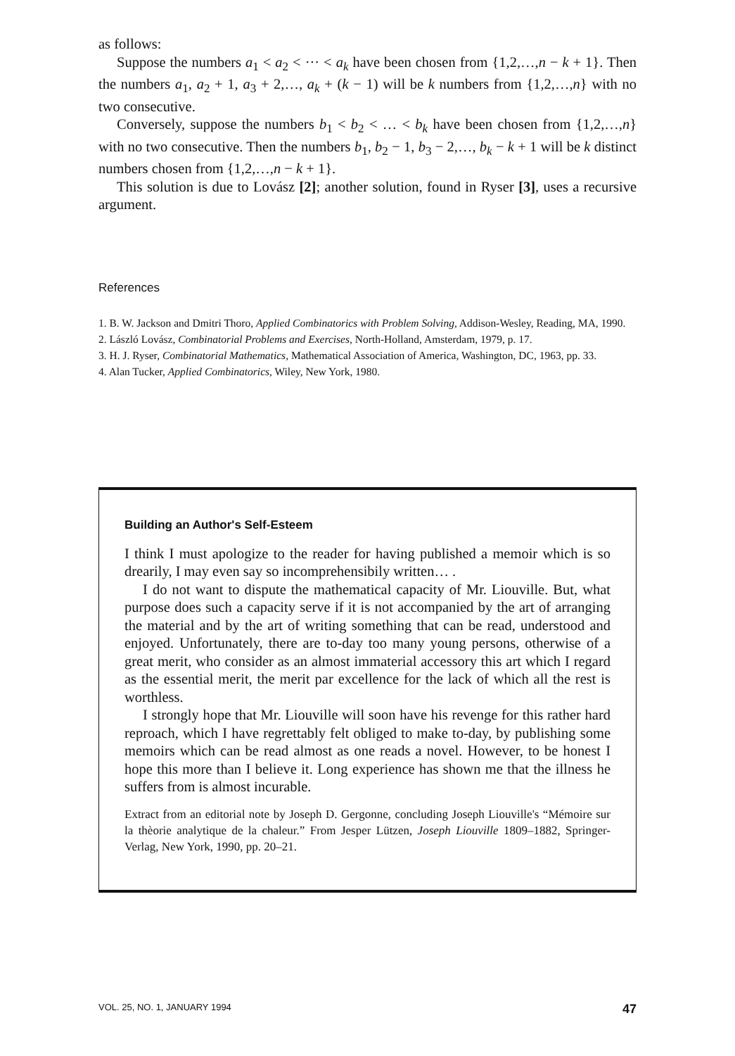as follows:
Suppose the numbers a<sub>1</sub> < a<sub>2</sub> < ··· < a<sub>k</sub> have been chosen from {1,2,…,n − k + 1}. Then the numbers a<sub>1</sub>, a<sub>2</sub> + 1, a<sub>3</sub> + 2,…, a<sub>k</sub> + (k − 1) will be k numbers from {1,2,…,n} with no two consecutive.
Conversely, suppose the numbers b<sub>1</sub> < b<sub>2</sub> < … < b<sub>k</sub> have been chosen from {1,2,…,n} with no two consecutive. Then the numbers b<sub>1</sub>, b<sub>2</sub> − 1, b<sub>3</sub> − 2,…, b<sub>k</sub> − k + 1 will be k distinct numbers chosen from {1,2,…,n − k + 1}.
This solution is due to Lovász [2]; another solution, found in Ryser [3], uses a recursive argument.
References
1. B. W. Jackson and Dmitri Thoro, Applied Combinatorics with Problem Solving, Addison-Wesley, Reading, MA, 1990.
2. László Lovász, Combinatorial Problems and Exercises, North-Holland, Amsterdam, 1979, p. 17.
3. H. J. Ryser, Combinatorial Mathematics, Mathematical Association of America, Washington, DC, 1963, pp. 33.
4. Alan Tucker, Applied Combinatorics, Wiley, New York, 1980.
Building an Author's Self-Esteem
I think I must apologize to the reader for having published a memoir which is so drearily, I may even say so incomprehensibily written… .
I do not want to dispute the mathematical capacity of Mr. Liouville. But, what purpose does such a capacity serve if it is not accompanied by the art of arranging the material and by the art of writing something that can be read, understood and enjoyed. Unfortunately, there are to-day too many young persons, otherwise of a great merit, who consider as an almost immaterial accessory this art which I regard as the essential merit, the merit par excellence for the lack of which all the rest is worthless.
I strongly hope that Mr. Liouville will soon have his revenge for this rather hard reproach, which I have regrettably felt obliged to make to-day, by publishing some memoirs which can be read almost as one reads a novel. However, to be honest I hope this more than I believe it. Long experience has shown me that the illness he suffers from is almost incurable.
Extract from an editorial note by Joseph D. Gergonne, concluding Joseph Liouville's “Mémoire sur la thèorie analytique de la chaleur.” From Jesper Lützen, Joseph Liouville 1809–1882, Springer-Verlag, New York, 1990, pp. 20–21.
VOL. 25, NO. 1, JANUARY 1994 47